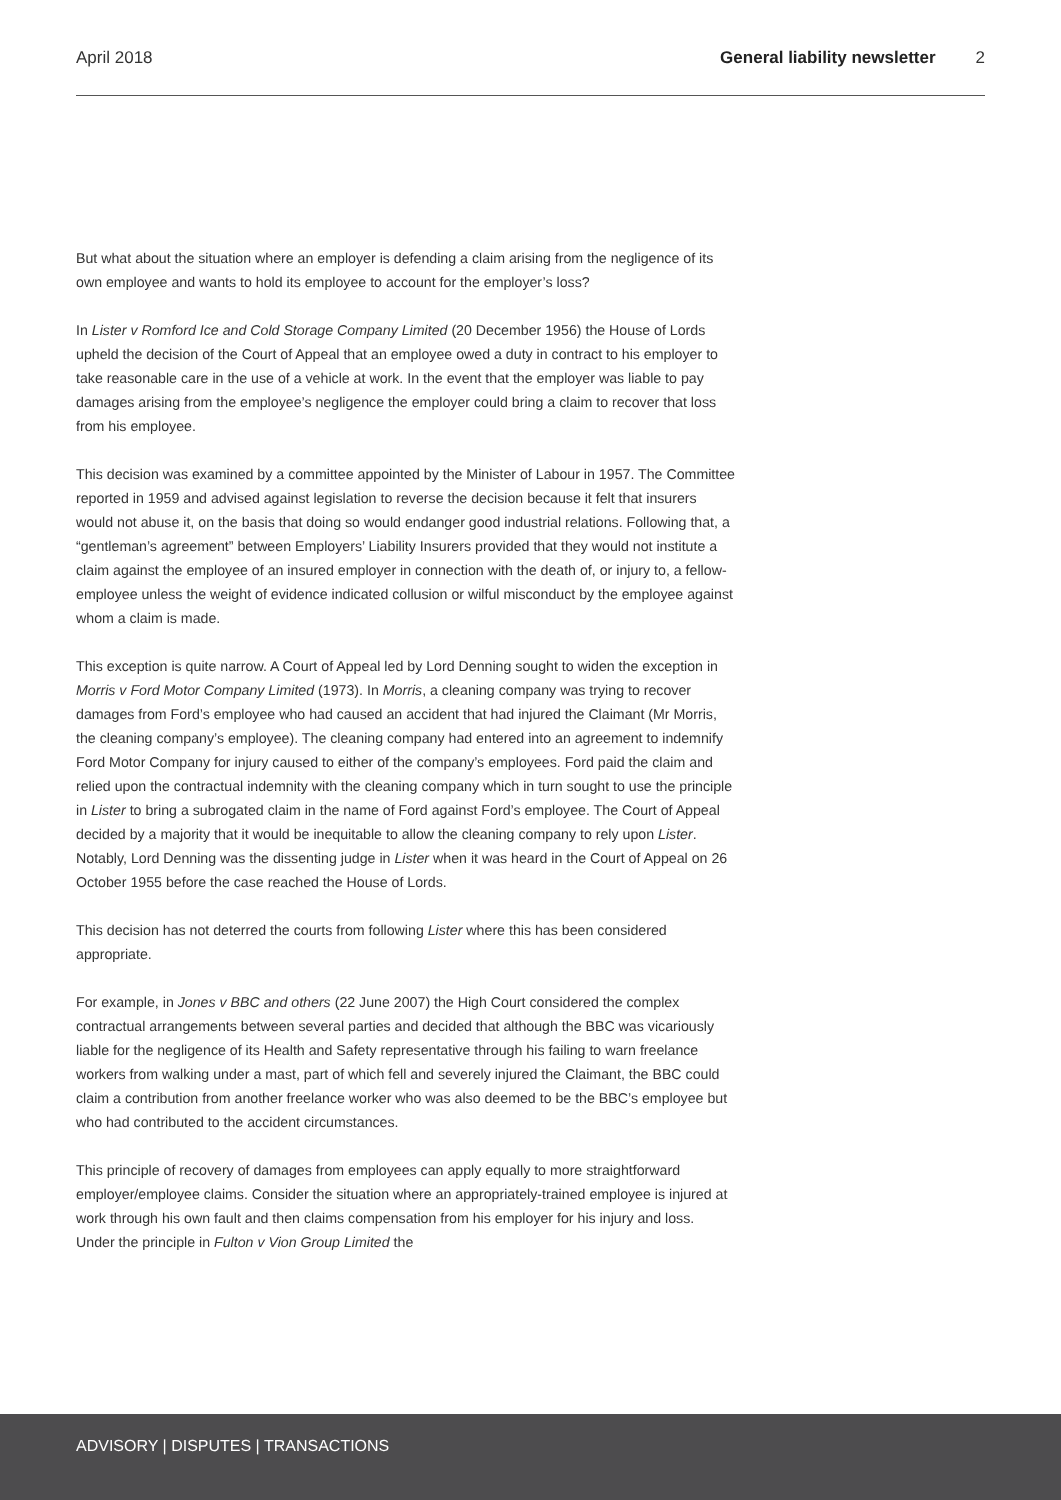April 2018 General liability newsletter 2
But what about the situation where an employer is defending a claim arising from the negligence of its own employee and wants to hold its employee to account for the employer’s loss?
In Lister v Romford Ice and Cold Storage Company Limited (20 December 1956) the House of Lords upheld the decision of the Court of Appeal that an employee owed a duty in contract to his employer to take reasonable care in the use of a vehicle at work. In the event that the employer was liable to pay damages arising from the employee’s negligence the employer could bring a claim to recover that loss from his employee.
This decision was examined by a committee appointed by the Minister of Labour in 1957. The Committee reported in 1959 and advised against legislation to reverse the decision because it felt that insurers would not abuse it, on the basis that doing so would endanger good industrial relations. Following that, a “gentleman’s agreement” between Employers’ Liability Insurers provided that they would not institute a claim against the employee of an insured employer in connection with the death of, or injury to, a fellow-employee unless the weight of evidence indicated collusion or wilful misconduct by the employee against whom a claim is made.
This exception is quite narrow. A Court of Appeal led by Lord Denning sought to widen the exception in Morris v Ford Motor Company Limited (1973). In Morris, a cleaning company was trying to recover damages from Ford’s employee who had caused an accident that had injured the Claimant (Mr Morris, the cleaning company’s employee). The cleaning company had entered into an agreement to indemnify Ford Motor Company for injury caused to either of the company’s employees. Ford paid the claim and relied upon the contractual indemnity with the cleaning company which in turn sought to use the principle in Lister to bring a subrogated claim in the name of Ford against Ford’s employee. The Court of Appeal decided by a majority that it would be inequitable to allow the cleaning company to rely upon Lister. Notably, Lord Denning was the dissenting judge in Lister when it was heard in the Court of Appeal on 26 October 1955 before the case reached the House of Lords.
This decision has not deterred the courts from following Lister where this has been considered appropriate.
For example, in Jones v BBC and others (22 June 2007) the High Court considered the complex contractual arrangements between several parties and decided that although the BBC was vicariously liable for the negligence of its Health and Safety representative through his failing to warn freelance workers from walking under a mast, part of which fell and severely injured the Claimant, the BBC could claim a contribution from another freelance worker who was also deemed to be the BBC’s employee but who had contributed to the accident circumstances.
This principle of recovery of damages from employees can apply equally to more straightforward employer/employee claims. Consider the situation where an appropriately-trained employee is injured at work through his own fault and then claims compensation from his employer for his injury and loss. Under the principle in Fulton v Vion Group Limited the
ADVISORY | DISPUTES | TRANSACTIONS